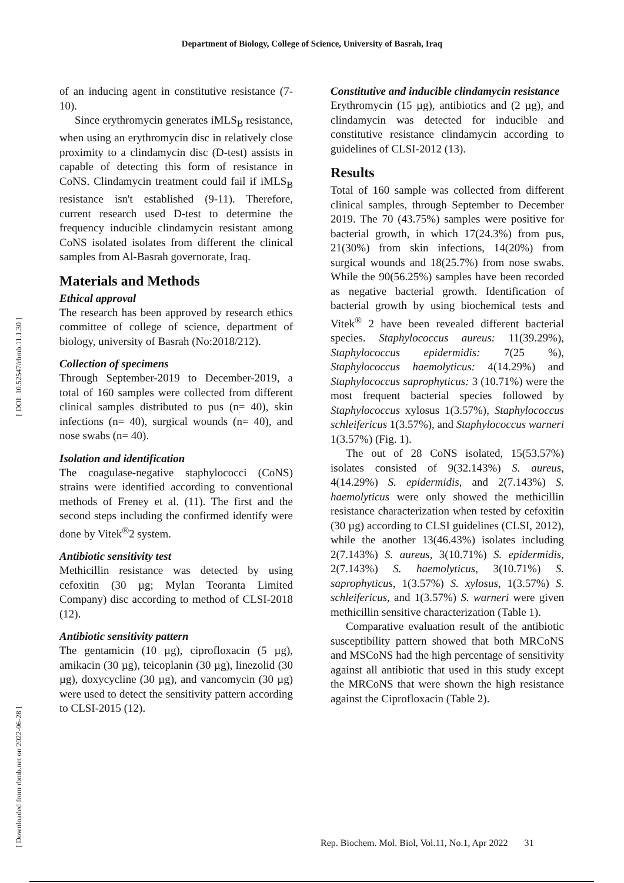Department of Biology, College of Science, University of Basrah, Iraq
[ DOI: 10.52547/rbmb.11.1.30 ]
[ Downloaded from rbmb.net on 2022-06-28 ]
of an inducing agent in constitutive resistance (7-10).
Since erythromycin generates iMLS<sub>B</sub> resistance, when using an erythromycin disc in relatively close proximity to a clindamycin disc (D-test) assists in capable of detecting this form of resistance in CoNS. Clindamycin treatment could fail if iMLS<sub>B</sub> resistance isn't established (9-11). Therefore, current research used D-test to determine the frequency inducible clindamycin resistant among CoNS isolated isolates from different the clinical samples from Al-Basrah governorate, Iraq.
Materials and Methods
Ethical approval
The research has been approved by research ethics committee of college of science, department of biology, university of Basrah (No:2018/212).
Collection of specimens
Through September-2019 to December-2019, a total of 160 samples were collected from different clinical samples distributed to pus (n= 40), skin infections (n= 40), surgical wounds (n= 40), and nose swabs (n= 40).
Isolation and identification
The coagulase-negative staphylococci (CoNS) strains were identified according to conventional methods of Freney et al. (11). The first and the second steps including the confirmed identify were done by Vitek<sup>®</sup>2 system.
Antibiotic sensitivity test
Methicillin resistance was detected by using cefoxitin (30 µg; Mylan Teoranta Limited Company) disc according to method of CLSI-2018 (12).
Antibiotic sensitivity pattern
The gentamicin (10 µg), ciprofloxacin (5 µg), amikacin (30 µg), teicoplanin (30 µg), linezolid (30 µg), doxycycline (30 µg), and vancomycin (30 µg) were used to detect the sensitivity pattern according to CLSI-2015 (12).
Constitutive and inducible clindamycin resistance
Erythromycin (15 µg), antibiotics and (2 µg), and clindamycin was detected for inducible and constitutive resistance clindamycin according to guidelines of CLSI-2012 (13).
Results
Total of 160 sample was collected from different clinical samples, through September to December 2019. The 70 (43.75%) samples were positive for bacterial growth, in which 17(24.3%) from pus, 21(30%) from skin infections, 14(20%) from surgical wounds and 18(25.7%) from nose swabs. While the 90(56.25%) samples have been recorded as negative bacterial growth. Identification of bacterial growth by using biochemical tests and Vitek<sup>®</sup> 2 have been revealed different bacterial species. Staphylococcus aureus: 11(39.29%), Staphylococcus epidermidis: 7(25 %), Staphylococcus haemolyticus: 4(14.29%) and Staphylococcus saprophyticus: 3 (10.71%) were the most frequent bacterial species followed by Staphylococcus xylosus 1(3.57%), Staphylococcus schleifericus 1(3.57%), and Staphylococcus warneri 1(3.57%) (Fig. 1).
The out of 28 CoNS isolated, 15(53.57%) isolates consisted of 9(32.143%) S. aureus, 4(14.29%) S. epidermidis, and 2(7.143%) S. haemolyticus were only showed the methicillin resistance characterization when tested by cefoxitin (30 µg) according to CLSI guidelines (CLSI, 2012), while the another 13(46.43%) isolates including 2(7.143%) S. aureus, 3(10.71%) S. epidermidis, 2(7.143%) S. haemolyticus, 3(10.71%) S. saprophyticus, 1(3.57%) S. xylosus, 1(3.57%) S. schleifericus, and 1(3.57%) S. warneri were given methicillin sensitive characterization (Table 1).
Comparative evaluation result of the antibiotic susceptibility pattern showed that both MRCoNS and MSCoNS had the high percentage of sensitivity against all antibiotic that used in this study except the MRCoNS that were shown the high resistance against the Ciprofloxacin (Table 2).
Rep. Biochem. Mol. Biol, Vol.11, No.1, Apr 2022 31